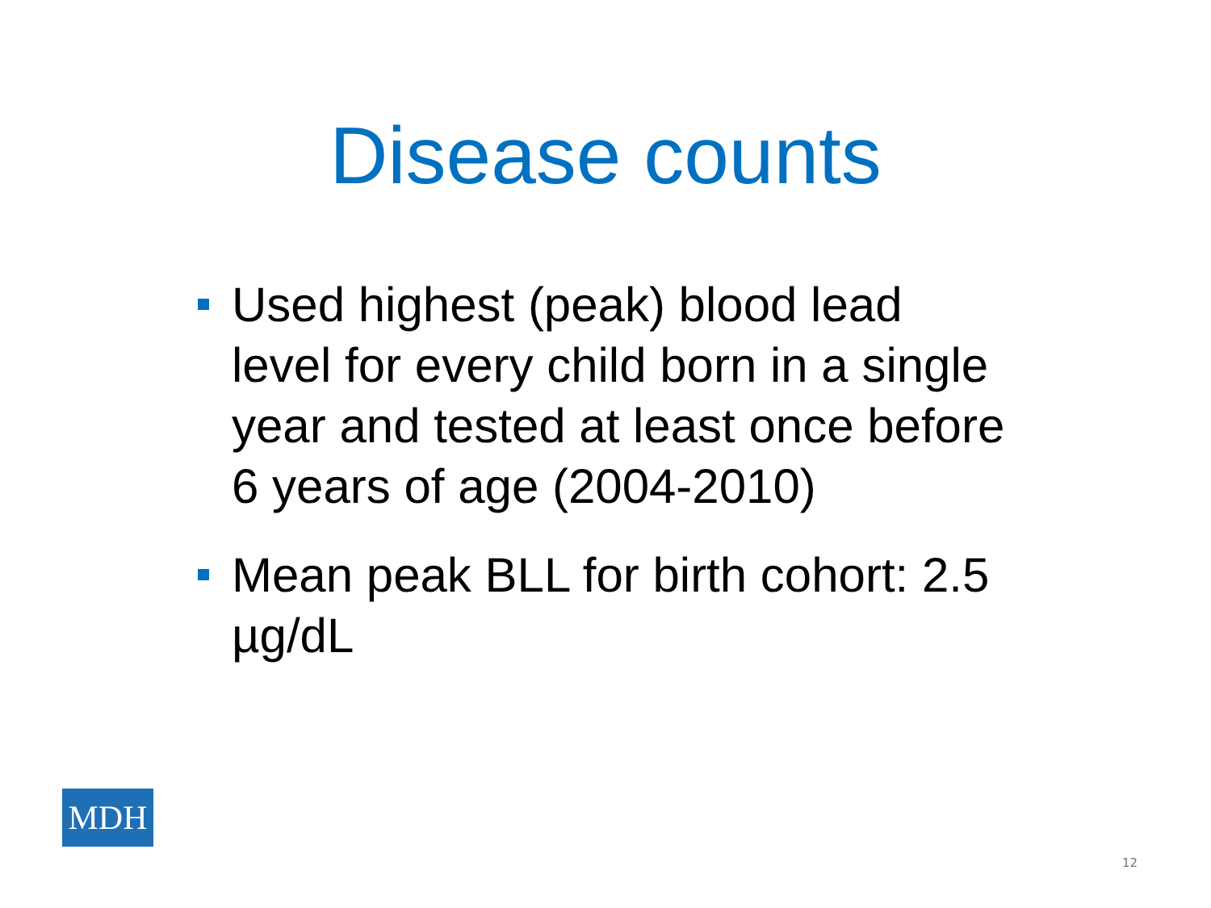Disease counts
Used highest (peak) blood lead level for every child born in a single year and tested at least once before 6 years of age (2004-2010)
Mean peak BLL for birth cohort: 2.5 µg/dL
MDH
12